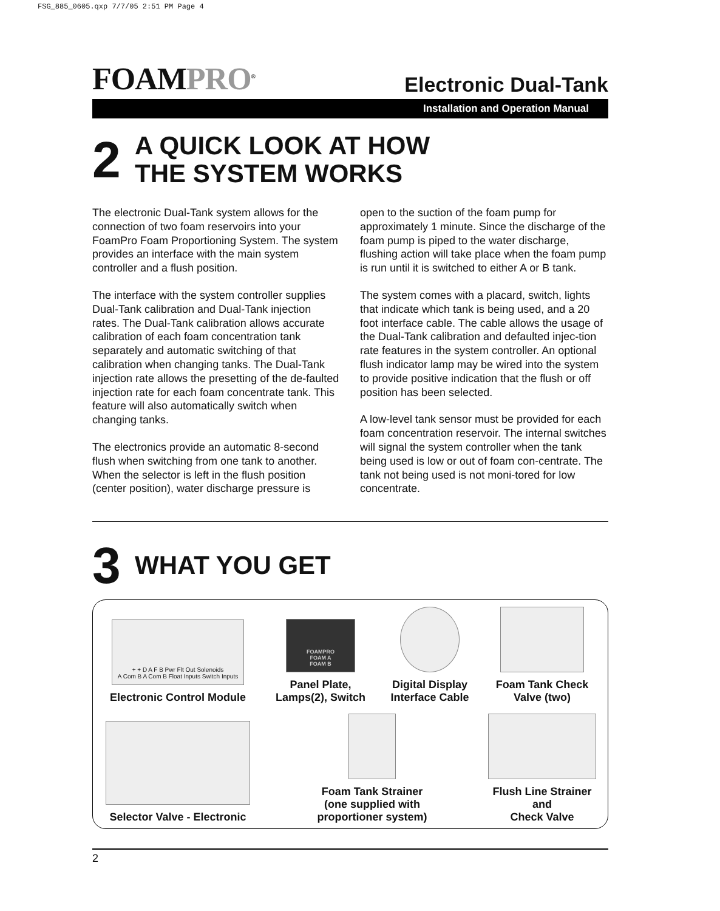FSG_885_0605.qxp 7/7/05 2:51 PM Page 4
FOAMPRO<sup>®</sup>
Electronic Dual-Tank
Installation and Operation Manual
2
A QUICK LOOK AT HOW
THE SYSTEM WORKS
The electronic Dual-Tank system allows for the connection of two foam reservoirs into your FoamPro Foam Proportioning System. The system provides an interface with the main system controller and a flush position.
The interface with the system controller supplies Dual-Tank calibration and Dual-Tank injection rates. The Dual-Tank calibration allows accurate calibration of each foam concentration tank separately and automatic switching of that calibration when changing tanks. The Dual-Tank injection rate allows the presetting of the de-faulted injection rate for each foam concentrate tank. This feature will also automatically switch when changing tanks.
The electronics provide an automatic 8-second flush when switching from one tank to another. When the selector is left in the flush position (center position), water discharge pressure is
open to the suction of the foam pump for approximately 1 minute. Since the discharge of the foam pump is piped to the water discharge, flushing action will take place when the foam pump is run until it is switched to either A or B tank.
The system comes with a placard, switch, lights that indicate which tank is being used, and a 20 foot interface cable. The cable allows the usage of the Dual-Tank calibration and defaulted injec-tion rate features in the system controller. An optional flush indicator lamp may be wired into the system to provide positive indication that the flush or off position has been selected.
A low-level tank sensor must be provided for each foam concentration reservoir. The internal switches will signal the system controller when the tank being used is low or out of foam con-centrate. The tank not being used is not moni-tored for low concentrate.
3
WHAT YOU GET
+ + D A F B Pwr Flt Out Solenoids
A Com B A Com B Float Inputs Switch Inputs
Electronic Control Module
FOAMPRO
FOAM A
FOAM B
Panel Plate,
Lamps(2), Switch
Digital Display
Interface Cable
Foam Tank Check
Valve (two)
Selector Valve - Electronic
Foam Tank Strainer
(one supplied with
proportioner system)
Flush Line Strainer and
Check Valve
2